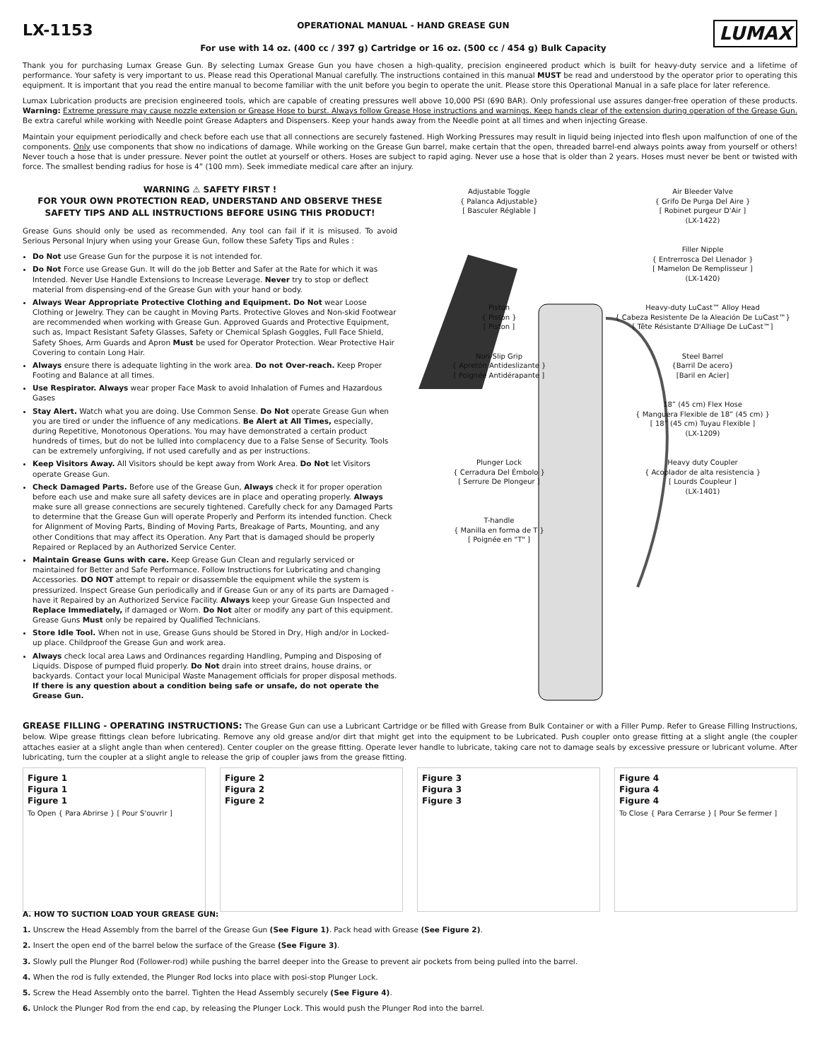LX-1153
OPERATIONAL MANUAL - HAND GREASE GUN
For use with 14 oz. (400 cc / 397 g) Cartridge or 16 oz. (500 cc / 454 g) Bulk Capacity
LUMAX
Thank you for purchasing Lumax Grease Gun. By selecting Lumax Grease Gun you have chosen a high-quality, precision engineered product which is built for heavy-duty service and a lifetime of performance. Your safety is very important to us. Please read this Operational Manual carefully. The instructions contained in this manual MUST be read and understood by the operator prior to operating this equipment. It is important that you read the entire manual to become familiar with the unit before you begin to operate the unit. Please store this Operational Manual in a safe place for later reference.
Lumax Lubrication products are precision engineered tools, which are capable of creating pressures well above 10,000 PSI (690 BAR). Only professional use assures danger-free operation of these products. Warning: Extreme pressure may cause nozzle extension or Grease Hose to burst. Always follow Grease Hose instructions and warnings. Keep hands clear of the extension during operation of the Grease Gun. Be extra careful while working with Needle point Grease Adapters and Dispensers. Keep your hands away from the Needle point at all times and when injecting Grease.
Maintain your equipment periodically and check before each use that all connections are securely fastened. High Working Pressures may result in liquid being injected into flesh upon malfunction of one of the components. Only use components that show no indications of damage. While working on the Grease Gun barrel, make certain that the open, threaded barrel-end always points away from yourself or others! Never touch a hose that is under pressure. Never point the outlet at yourself or others. Hoses are subject to rapid aging. Never use a hose that is older than 2 years. Hoses must never be bent or twisted with force. The smallest bending radius for hose is 4” (100 mm). Seek immediate medical care after an injury.
WARNING ⚠ SAFETY FIRST !
FOR YOUR OWN PROTECTION READ, UNDERSTAND AND OBSERVE THESE SAFETY TIPS AND ALL INSTRUCTIONS BEFORE USING THIS PRODUCT!
Grease Guns should only be used as recommended. Any tool can fail if it is misused. To avoid Serious Personal Injury when using your Grease Gun, follow these Safety Tips and Rules :
Do Not use Grease Gun for the purpose it is not intended for.
Do Not Force use Grease Gun. It will do the job Better and Safer at the Rate for which it was Intended. Never Use Handle Extensions to Increase Leverage. Never try to stop or deflect material from dispensing-end of the Grease Gun with your hand or body.
Always Wear Appropriate Protective Clothing and Equipment. Do Not wear Loose Clothing or Jewelry. They can be caught in Moving Parts. Protective Gloves and Non-skid Footwear are recommended when working with Grease Gun. Approved Guards and Protective Equipment, such as, Impact Resistant Safety Glasses, Safety or Chemical Splash Goggles, Full Face Shield, Safety Shoes, Arm Guards and Apron Must be used for Operator Protection. Wear Protective Hair Covering to contain Long Hair.
Always ensure there is adequate lighting in the work area. Do not Over-reach. Keep Proper Footing and Balance at all times.
Use Respirator. Always wear proper Face Mask to avoid Inhalation of Fumes and Hazardous Gases
Stay Alert. Watch what you are doing. Use Common Sense. Do Not operate Grease Gun when you are tired or under the influence of any medications. Be Alert at All Times, especially, during Repetitive, Monotonous Operations. You may have demonstrated a certain product hundreds of times, but do not be lulled into complacency due to a False Sense of Security. Tools can be extremely unforgiving, if not used carefully and as per instructions.
Keep Visitors Away. All Visitors should be kept away from Work Area. Do Not let Visitors operate Grease Gun.
Check Damaged Parts. Before use of the Grease Gun, Always check it for proper operation before each use and make sure all safety devices are in place and operating properly. Always make sure all grease connections are securely tightened. Carefully check for any Damaged Parts to determine that the Grease Gun will operate Properly and Perform its intended function. Check for Alignment of Moving Parts, Binding of Moving Parts, Breakage of Parts, Mounting, and any other Conditions that may affect its Operation. Any Part that is damaged should be properly Repaired or Replaced by an Authorized Service Center.
Maintain Grease Guns with care. Keep Grease Gun Clean and regularly serviced or maintained for Better and Safe Performance. Follow Instructions for Lubricating and changing Accessories. DO NOT attempt to repair or disassemble the equipment while the system is pressurized. Inspect Grease Gun periodically and if Grease Gun or any of its parts are Damaged - have it Repaired by an Authorized Service Facility. Always keep your Grease Gun Inspected and Replace Immediately, if damaged or Worn. Do Not alter or modify any part of this equipment. Grease Guns Must only be repaired by Qualified Technicians.
Store Idle Tool. When not in use, Grease Guns should be Stored in Dry, High and/or in Locked-up place. Childproof the Grease Gun and work area.
Always check local area Laws and Ordinances regarding Handling, Pumping and Disposing of Liquids. Dispose of pumped fluid properly. Do Not drain into street drains, house drains, or backyards. Contact your local Municipal Waste Management officials for proper disposal methods. If there is any question about a condition being safe or unsafe, do not operate the Grease Gun.
Adjustable Toggle
{ Palanca Adjustable}
[ Basculer Réglable ]
Air Bleeder Valve
{ Grifo De Purga Del Aire }
[ Robinet purgeur D'Air ]
(LX-1422)
Filler Nipple
{ Entrerrosca Del Llenador }
[ Mamelon De Remplisseur ]
(LX-1420)
Piston
{ Pistón }
[ Piston ]
Heavy-duty LuCast™ Alloy Head
{ Cabeza Resistente De la Aleación De LuCast™}
[ Tête Résistante D'Alliage De LuCast™]
Non-Slip Grip
{ Apretón Antideslizante }
[ Poignée Antidérapante ]
Steel Barrel
{Barril De acero}
[Baril en Acier]
18” (45 cm) Flex Hose
{ Manguera Flexible de 18” (45 cm) }
[ 18” (45 cm) Tuyau Flexible ]
(LX-1209)
Plunger Lock
{ Cerradura Del Émbolo }
[ Serrure De Plongeur ]
Heavy duty Coupler
{ Acoplador de alta resistencia }
[ Lourds Coupleur ]
(LX-1401)
T-handle
{ Manilla en forma de T }
[ Poignée en "T" ]
GREASE FILLING - OPERATING INSTRUCTIONS: The Grease Gun can use a Lubricant Cartridge or be filled with Grease from Bulk Container or with a Filler Pump. Refer to Grease Filling Instructions, below. Wipe grease fittings clean before lubricating. Remove any old grease and/or dirt that might get into the equipment to be Lubricated. Push coupler onto grease fitting at a slight angle (the coupler attaches easier at a slight angle than when centered). Center coupler on the grease fitting. Operate lever handle to lubricate, taking care not to damage seals by excessive pressure or lubricant volume. After lubricating, turn the coupler at a slight angle to release the grip of coupler jaws from the grease fitting.
Figure 1
Figura 1
Figure 1
To Open { Para Abrirse } [ Pour S'ouvrir ]
Figure 2
Figura 2
Figure 2
Figure 3
Figura 3
Figure 3
Figure 4
Figura 4
Figure 4
To Close { Para Cerrarse } [ Pour Se fermer ]
A. HOW TO SUCTION LOAD YOUR GREASE GUN:
1. Unscrew the Head Assembly from the barrel of the Grease Gun (See Figure 1). Pack head with Grease (See Figure 2).
2. Insert the open end of the barrel below the surface of the Grease (See Figure 3).
3. Slowly pull the Plunger Rod (Follower-rod) while pushing the barrel deeper into the Grease to prevent air pockets from being pulled into the barrel.
4. When the rod is fully extended, the Plunger Rod locks into place with posi-stop Plunger Lock.
5. Screw the Head Assembly onto the barrel. Tighten the Head Assembly securely (See Figure 4).
6. Unlock the Plunger Rod from the end cap, by releasing the Plunger Lock. This would push the Plunger Rod into the barrel.